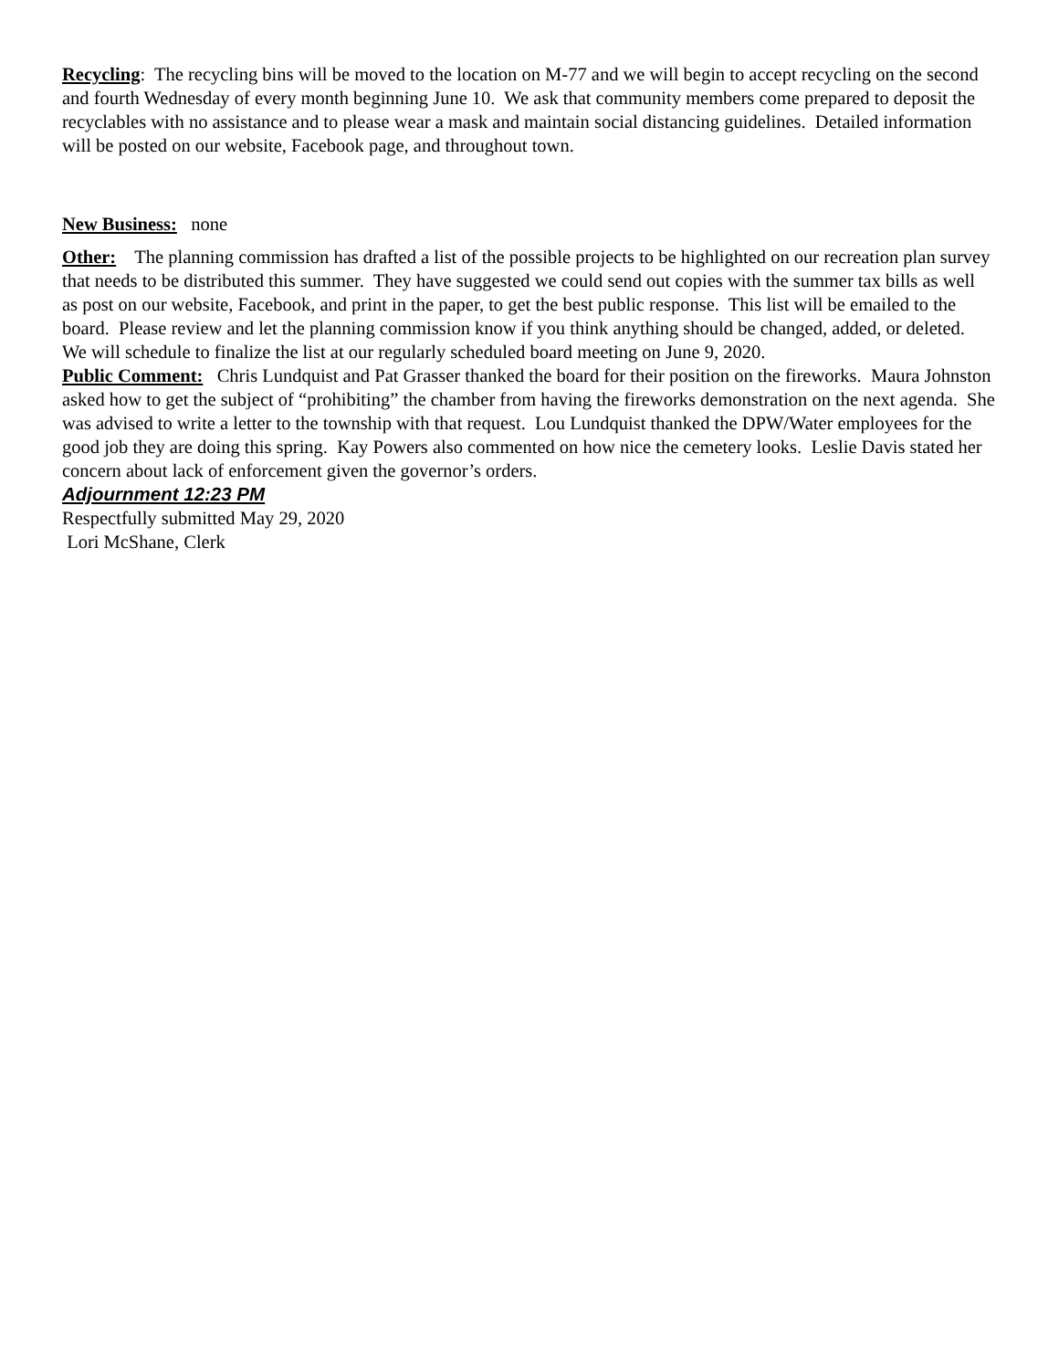Recycling: The recycling bins will be moved to the location on M-77 and we will begin to accept recycling on the second and fourth Wednesday of every month beginning June 10. We ask that community members come prepared to deposit the recyclables with no assistance and to please wear a mask and maintain social distancing guidelines. Detailed information will be posted on our website, Facebook page, and throughout town.
New Business: none
Other: The planning commission has drafted a list of the possible projects to be highlighted on our recreation plan survey that needs to be distributed this summer. They have suggested we could send out copies with the summer tax bills as well as post on our website, Facebook, and print in the paper, to get the best public response. This list will be emailed to the board. Please review and let the planning commission know if you think anything should be changed, added, or deleted. We will schedule to finalize the list at our regularly scheduled board meeting on June 9, 2020.
Public Comment: Chris Lundquist and Pat Grasser thanked the board for their position on the fireworks. Maura Johnston asked how to get the subject of “prohibiting” the chamber from having the fireworks demonstration on the next agenda. She was advised to write a letter to the township with that request. Lou Lundquist thanked the DPW/Water employees for the good job they are doing this spring. Kay Powers also commented on how nice the cemetery looks. Leslie Davis stated her concern about lack of enforcement given the governor’s orders.
Adjournment 12:23 PM
Respectfully submitted May 29, 2020
Lori McShane, Clerk